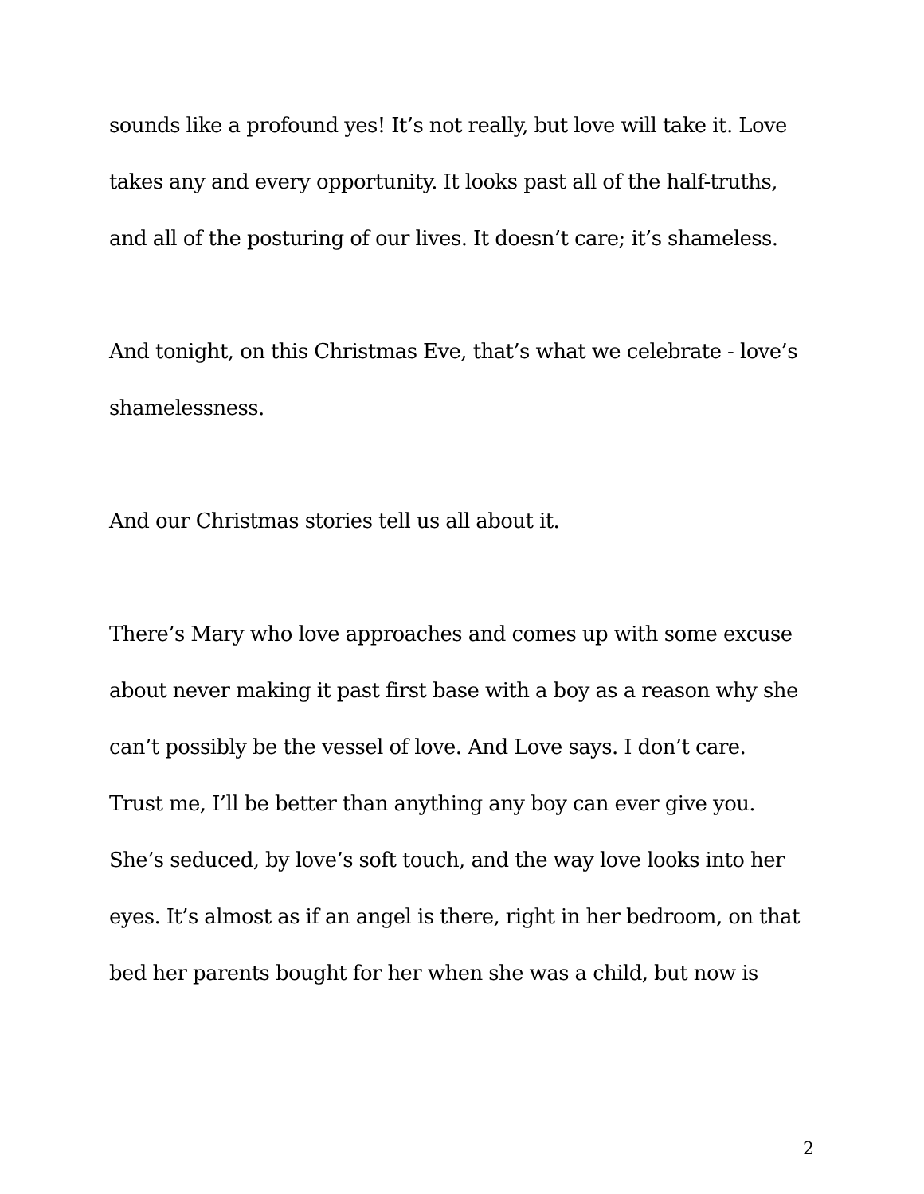sounds like a profound yes! It’s not really, but love will take it. Love
takes any and every opportunity. It looks past all of the half-truths,
and all of the posturing of our lives. It doesn’t care; it’s shameless.
And tonight, on this Christmas Eve, that’s what we celebrate - love’s
shamelessness.
And our Christmas stories tell us all about it.
There’s Mary who love approaches and comes up with some excuse
about never making it past first base with a boy as a reason why she
can’t possibly be the vessel of love. And Love says. I don’t care.
Trust me, I’ll be better than anything any boy can ever give you.
She’s seduced, by love’s soft touch, and the way love looks into her
eyes. It’s almost as if an angel is there, right in her bedroom, on that
bed her parents bought for her when she was a child, but now is
2